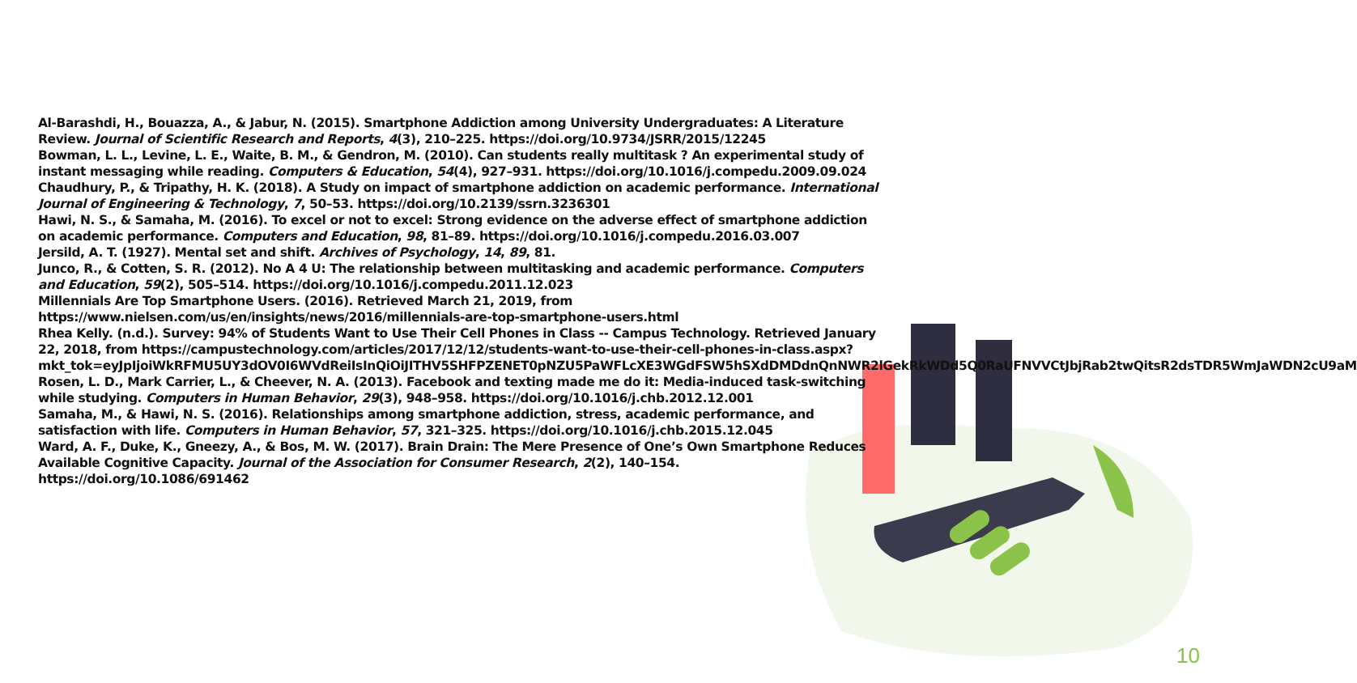Al-Barashdi, H., Bouazza, A., & Jabur, N. (2015). Smartphone Addiction among University Undergraduates: A Literature Review. Journal of Scientific Research and Reports, 4(3), 210–225. https://doi.org/10.9734/JSRR/2015/12245
Bowman, L. L., Levine, L. E., Waite, B. M., & Gendron, M. (2010). Can students really multitask ? An experimental study of instant messaging while reading. Computers & Education, 54(4), 927–931. https://doi.org/10.1016/j.compedu.2009.09.024
Chaudhury, P., & Tripathy, H. K. (2018). A Study on impact of smartphone addiction on academic performance. International Journal of Engineering & Technology, 7, 50–53. https://doi.org/10.2139/ssrn.3236301
Hawi, N. S., & Samaha, M. (2016). To excel or not to excel: Strong evidence on the adverse effect of smartphone addiction on academic performance. Computers and Education, 98, 81–89. https://doi.org/10.1016/j.compedu.2016.03.007
Jersild, A. T. (1927). Mental set and shift. Archives of Psychology, 14, 89, 81.
Junco, R., & Cotten, S. R. (2012). No A 4 U: The relationship between multitasking and academic performance. Computers and Education, 59(2), 505–514. https://doi.org/10.1016/j.compedu.2011.12.023
Millennials Are Top Smartphone Users. (2016). Retrieved March 21, 2019, from https://www.nielsen.com/us/en/insights/news/2016/millennials-are-top-smartphone-users.html
Rhea Kelly. (n.d.). Survey: 94% of Students Want to Use Their Cell Phones in Class -- Campus Technology. Retrieved January 22, 2018, from https://campustechnology.com/articles/2017/12/12/students-want-to-use-their-cell-phones-in-class.aspx?mkt_tok=eyJpIjoiWkRFMU5UY3dOV0I6WVdReiIsInQiOiJITHV5SHFPZENET0pNZU5PaWFLcXE3WGdFSW5hSXdDMDdnQnNWR2lGekRkWDd5Q0RaUFNVVCtJbjRab2twQitsR2dsTDR5WmJaWDN2cU9aM
Rosen, L. D., Mark Carrier, L., & Cheever, N. A. (2013). Facebook and texting made me do it: Media-induced task-switching while studying. Computers in Human Behavior, 29(3), 948–958. https://doi.org/10.1016/j.chb.2012.12.001
Samaha, M., & Hawi, N. S. (2016). Relationships among smartphone addiction, stress, academic performance, and satisfaction with life. Computers in Human Behavior, 57, 321–325. https://doi.org/10.1016/j.chb.2015.12.045
Ward, A. F., Duke, K., Gneezy, A., & Bos, M. W. (2017). Brain Drain: The Mere Presence of One’s Own Smartphone Reduces Available Cognitive Capacity. Journal of the Association for Consumer Research, 2(2), 140–154. https://doi.org/10.1086/691462
10